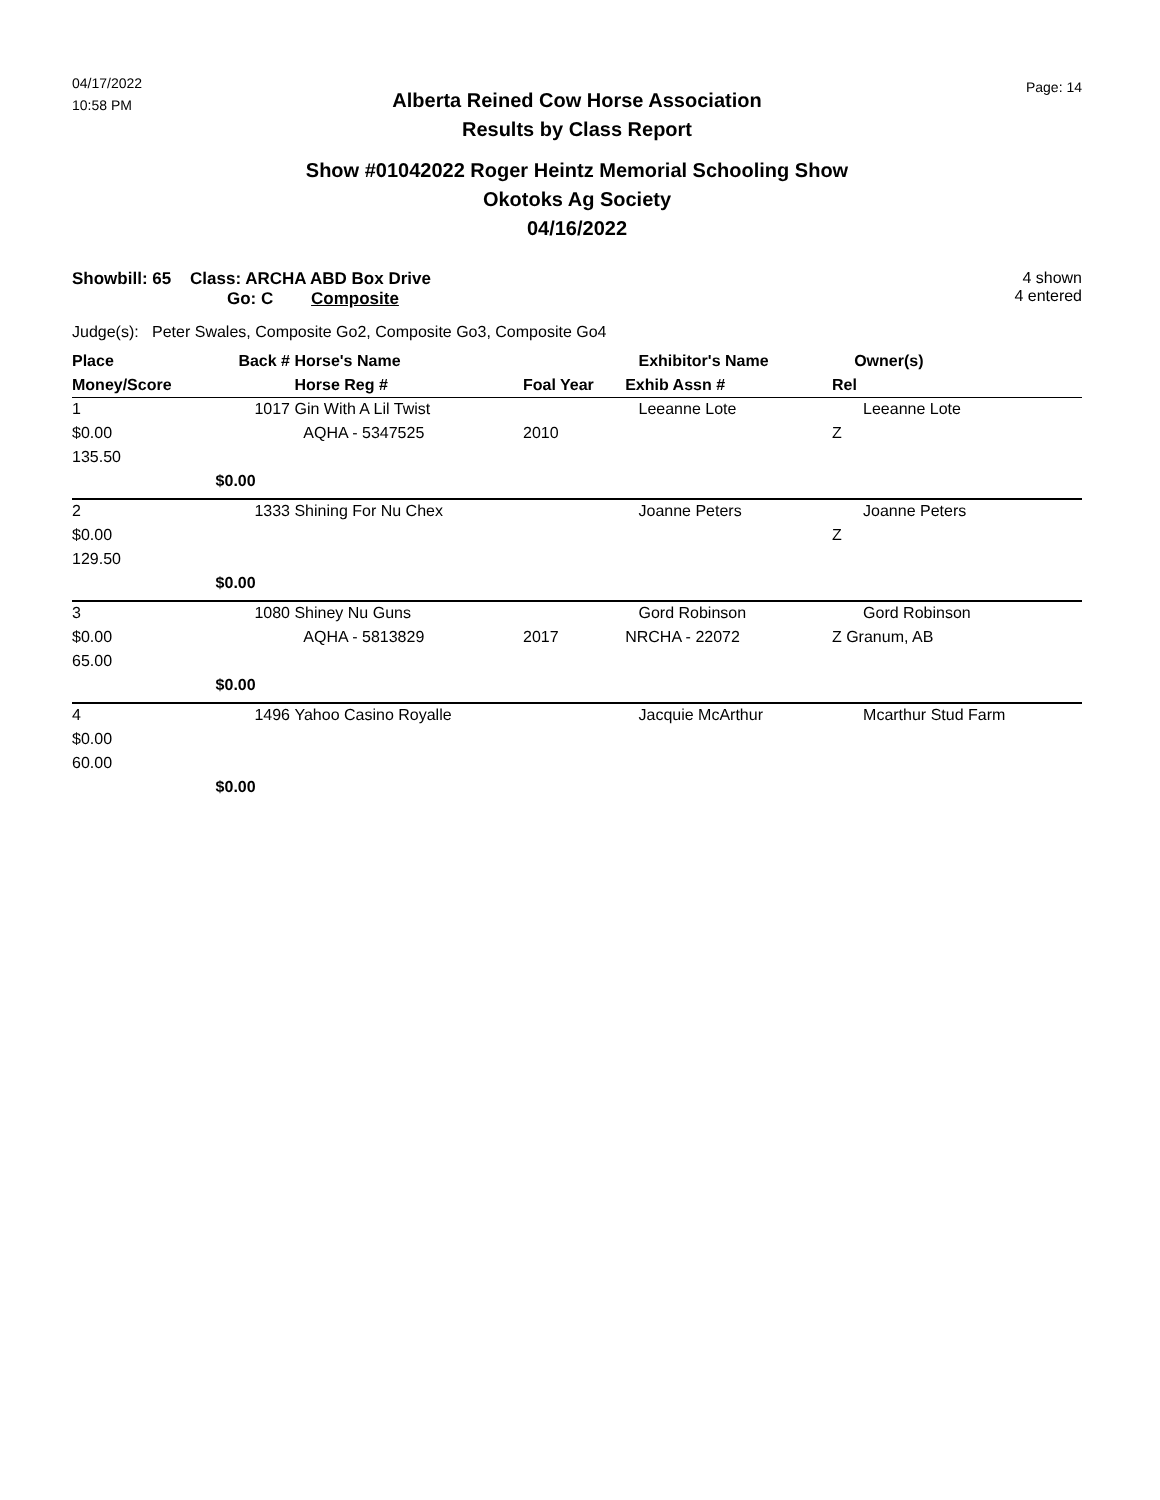04/17/2022
10:58 PM
Page: 14
Alberta Reined Cow Horse Association
Results by Class Report
Show #01042022 Roger Heintz Memorial Schooling Show
Okotoks Ag Society
04/16/2022
Showbill: 65 Class: ARCHA ABD Box Drive
Go: C Composite
4 shown
4 entered
Judge(s): Peter Swales, Composite Go2, Composite Go3, Composite Go4
| Place | Back # | Horse's Name | | Exhibitor's Name | Owner(s) |
| --- | --- | --- | --- | --- | --- |
| Money/Score | | Horse Reg # | Foal Year | Exhib Assn # | Rel |
| 1 | 1017 | Gin With A Lil Twist | | Leeanne Lote | Leeanne Lote |
| $0.00 | | AQHA - 5347525 | 2010 | | Z |
| 135.50 | | | | | |
| | $0.00 | | | | |
| 2 | 1333 | Shining For Nu Chex | | Joanne Peters | Joanne Peters |
| $0.00 | | | | | Z |
| 129.50 | | | | | |
| | $0.00 | | | | |
| 3 | 1080 | Shiney Nu Guns | | Gord Robinson | Gord Robinson |
| $0.00 | | AQHA - 5813829 | 2017 | NRCHA - 22072 | Z Granum, AB |
| 65.00 | | | | | |
| | $0.00 | | | | |
| 4 | 1496 | Yahoo Casino Royalle | | Jacquie McArthur | Mcarthur Stud Farm |
| $0.00 | | | | | |
| 60.00 | | | | | |
| | $0.00 | | | | |